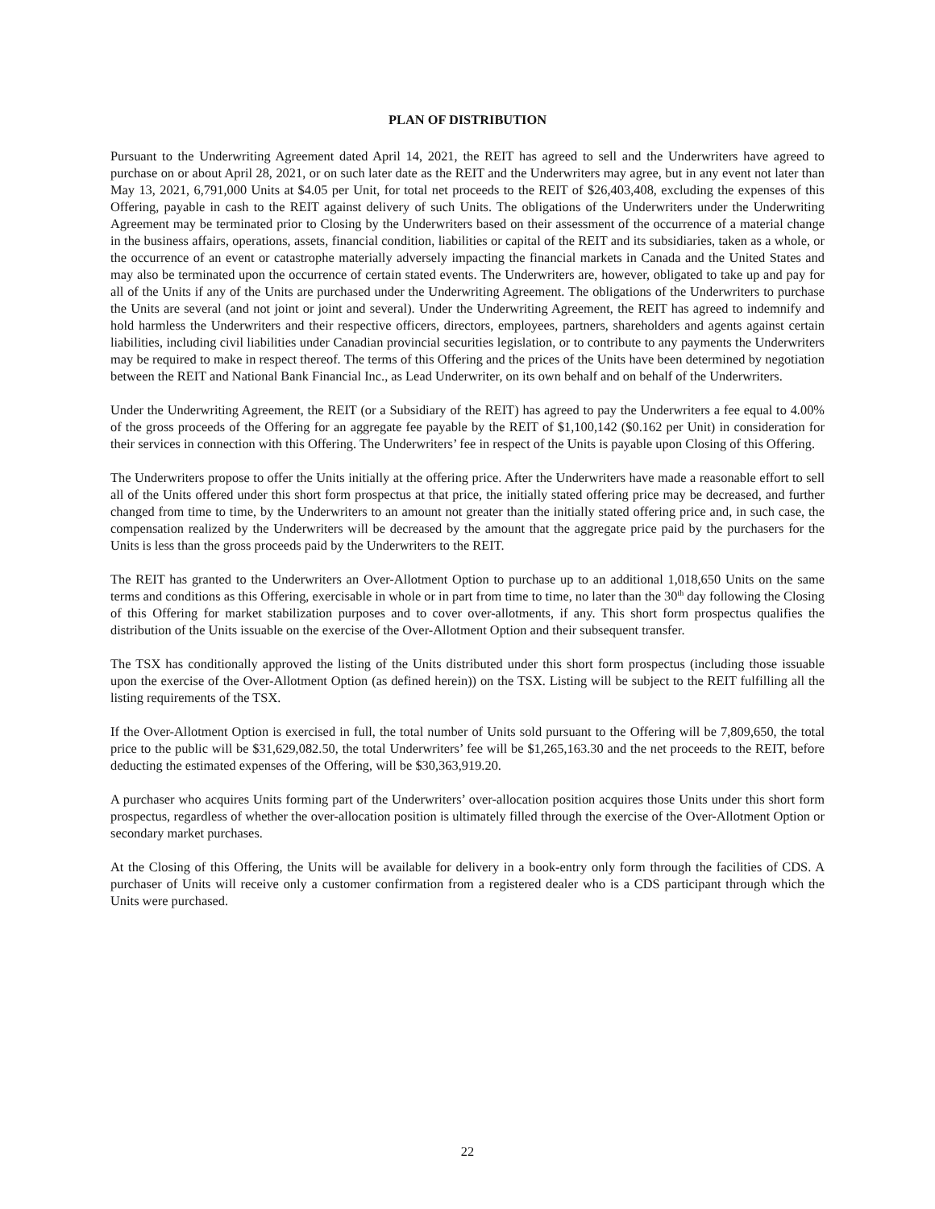PLAN OF DISTRIBUTION
Pursuant to the Underwriting Agreement dated April 14, 2021, the REIT has agreed to sell and the Underwriters have agreed to purchase on or about April 28, 2021, or on such later date as the REIT and the Underwriters may agree, but in any event not later than May 13, 2021, 6,791,000 Units at $4.05 per Unit, for total net proceeds to the REIT of $26,403,408, excluding the expenses of this Offering, payable in cash to the REIT against delivery of such Units. The obligations of the Underwriters under the Underwriting Agreement may be terminated prior to Closing by the Underwriters based on their assessment of the occurrence of a material change in the business affairs, operations, assets, financial condition, liabilities or capital of the REIT and its subsidiaries, taken as a whole, or the occurrence of an event or catastrophe materially adversely impacting the financial markets in Canada and the United States and may also be terminated upon the occurrence of certain stated events. The Underwriters are, however, obligated to take up and pay for all of the Units if any of the Units are purchased under the Underwriting Agreement. The obligations of the Underwriters to purchase the Units are several (and not joint or joint and several). Under the Underwriting Agreement, the REIT has agreed to indemnify and hold harmless the Underwriters and their respective officers, directors, employees, partners, shareholders and agents against certain liabilities, including civil liabilities under Canadian provincial securities legislation, or to contribute to any payments the Underwriters may be required to make in respect thereof. The terms of this Offering and the prices of the Units have been determined by negotiation between the REIT and National Bank Financial Inc., as Lead Underwriter, on its own behalf and on behalf of the Underwriters.
Under the Underwriting Agreement, the REIT (or a Subsidiary of the REIT) has agreed to pay the Underwriters a fee equal to 4.00% of the gross proceeds of the Offering for an aggregate fee payable by the REIT of $1,100,142 ($0.162 per Unit) in consideration for their services in connection with this Offering. The Underwriters’ fee in respect of the Units is payable upon Closing of this Offering.
The Underwriters propose to offer the Units initially at the offering price. After the Underwriters have made a reasonable effort to sell all of the Units offered under this short form prospectus at that price, the initially stated offering price may be decreased, and further changed from time to time, by the Underwriters to an amount not greater than the initially stated offering price and, in such case, the compensation realized by the Underwriters will be decreased by the amount that the aggregate price paid by the purchasers for the Units is less than the gross proceeds paid by the Underwriters to the REIT.
The REIT has granted to the Underwriters an Over-Allotment Option to purchase up to an additional 1,018,650 Units on the same terms and conditions as this Offering, exercisable in whole or in part from time to time, no later than the 30<sup>th</sup> day following the Closing of this Offering for market stabilization purposes and to cover over-allotments, if any. This short form prospectus qualifies the distribution of the Units issuable on the exercise of the Over-Allotment Option and their subsequent transfer.
The TSX has conditionally approved the listing of the Units distributed under this short form prospectus (including those issuable upon the exercise of the Over-Allotment Option (as defined herein)) on the TSX. Listing will be subject to the REIT fulfilling all the listing requirements of the TSX.
If the Over-Allotment Option is exercised in full, the total number of Units sold pursuant to the Offering will be 7,809,650, the total price to the public will be $31,629,082.50, the total Underwriters’ fee will be $1,265,163.30 and the net proceeds to the REIT, before deducting the estimated expenses of the Offering, will be $30,363,919.20.
A purchaser who acquires Units forming part of the Underwriters’ over-allocation position acquires those Units under this short form prospectus, regardless of whether the over-allocation position is ultimately filled through the exercise of the Over-Allotment Option or secondary market purchases.
At the Closing of this Offering, the Units will be available for delivery in a book-entry only form through the facilities of CDS. A purchaser of Units will receive only a customer confirmation from a registered dealer who is a CDS participant through which the Units were purchased.
22